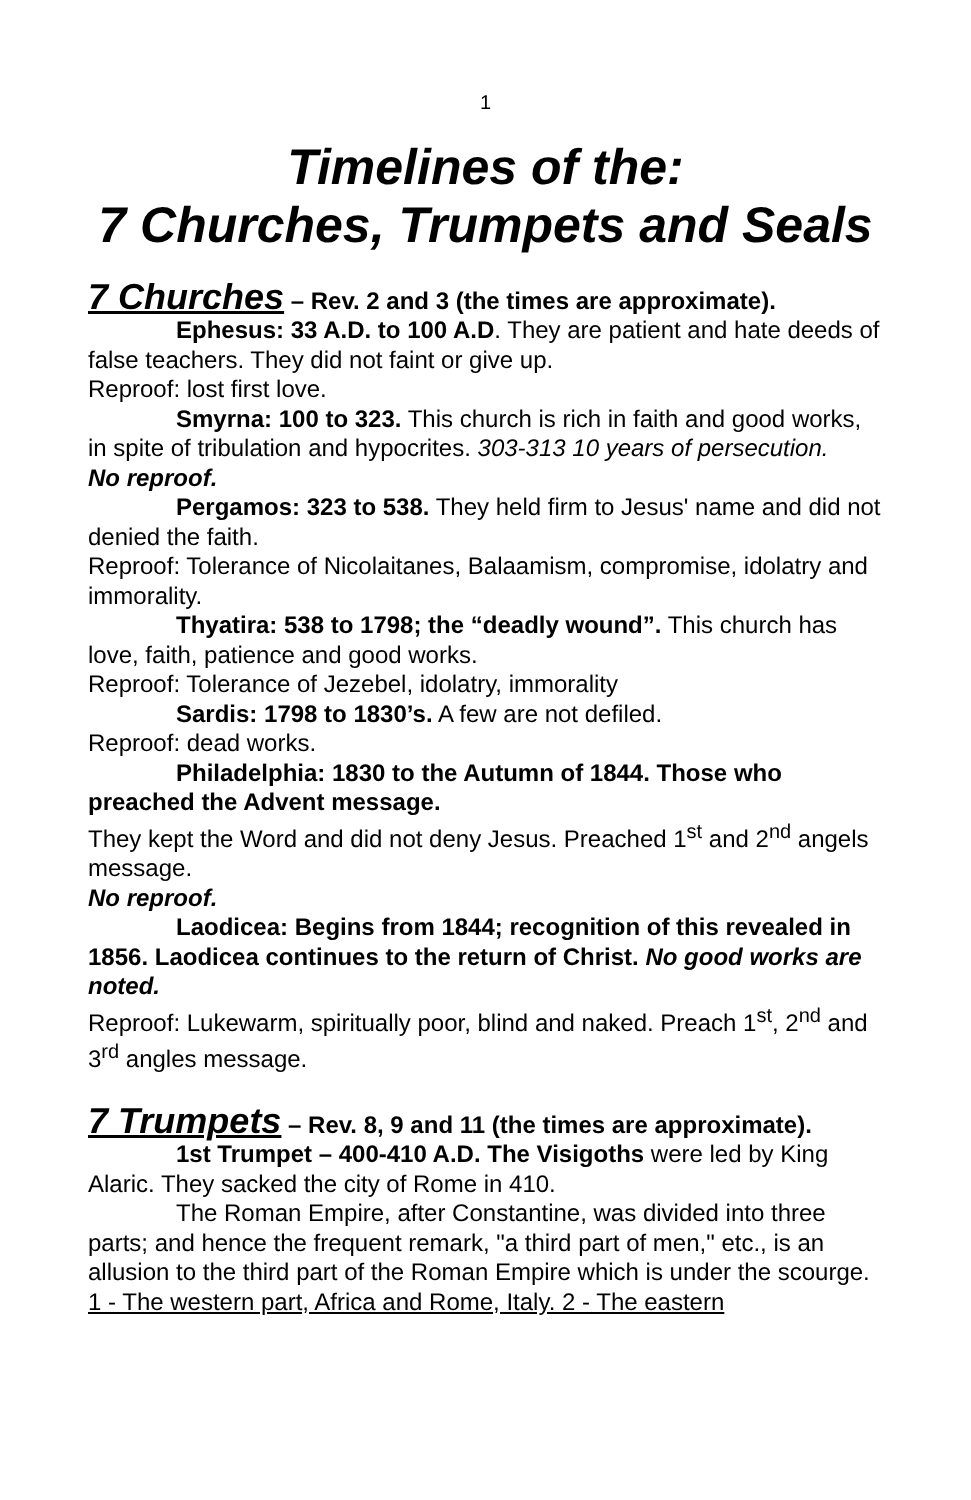1
Timelines of the:
7 Churches, Trumpets and Seals
7 Churches – Rev. 2 and 3 (the times are approximate).
Ephesus: 33 A.D. to 100 A.D. They are patient and hate deeds of false teachers. They did not faint or give up.
Reproof: lost first love.
Smyrna: 100 to 323. This church is rich in faith and good works, in spite of tribulation and hypocrites. 303-313 10 years of persecution.
No reproof.
Pergamos: 323 to 538. They held firm to Jesus' name and did not denied the faith.
Reproof: Tolerance of Nicolaitanes, Balaamism, compromise, idolatry and immorality.
Thyatira: 538 to 1798; the “deadly wound”. This church has love, faith, patience and good works.
Reproof: Tolerance of Jezebel, idolatry, immorality
Sardis: 1798 to 1830’s. A few are not defiled.
Reproof: dead works.
Philadelphia: 1830 to the Autumn of 1844. Those who preached the Advent message.
They kept the Word and did not deny Jesus. Preached 1<sup>st</sup> and 2<sup>nd</sup> angels message.
No reproof.
Laodicea: Begins from 1844; recognition of this revealed in 1856. Laodicea continues to the return of Christ. No good works are noted.
Reproof: Lukewarm, spiritually poor, blind and naked. Preach 1<sup>st</sup>, 2<sup>nd</sup> and 3<sup>rd</sup> angles message.
7 Trumpets – Rev. 8, 9 and 11 (the times are approximate).
1st Trumpet – 400-410 A.D. The Visigoths were led by King Alaric. They sacked the city of Rome in 410.
The Roman Empire, after Constantine, was divided into three parts; and hence the frequent remark, "a third part of men," etc., is an allusion to the third part of the Roman Empire which is under the scourge. 1 - The western part, Africa and Rome, Italy. 2 - The eastern